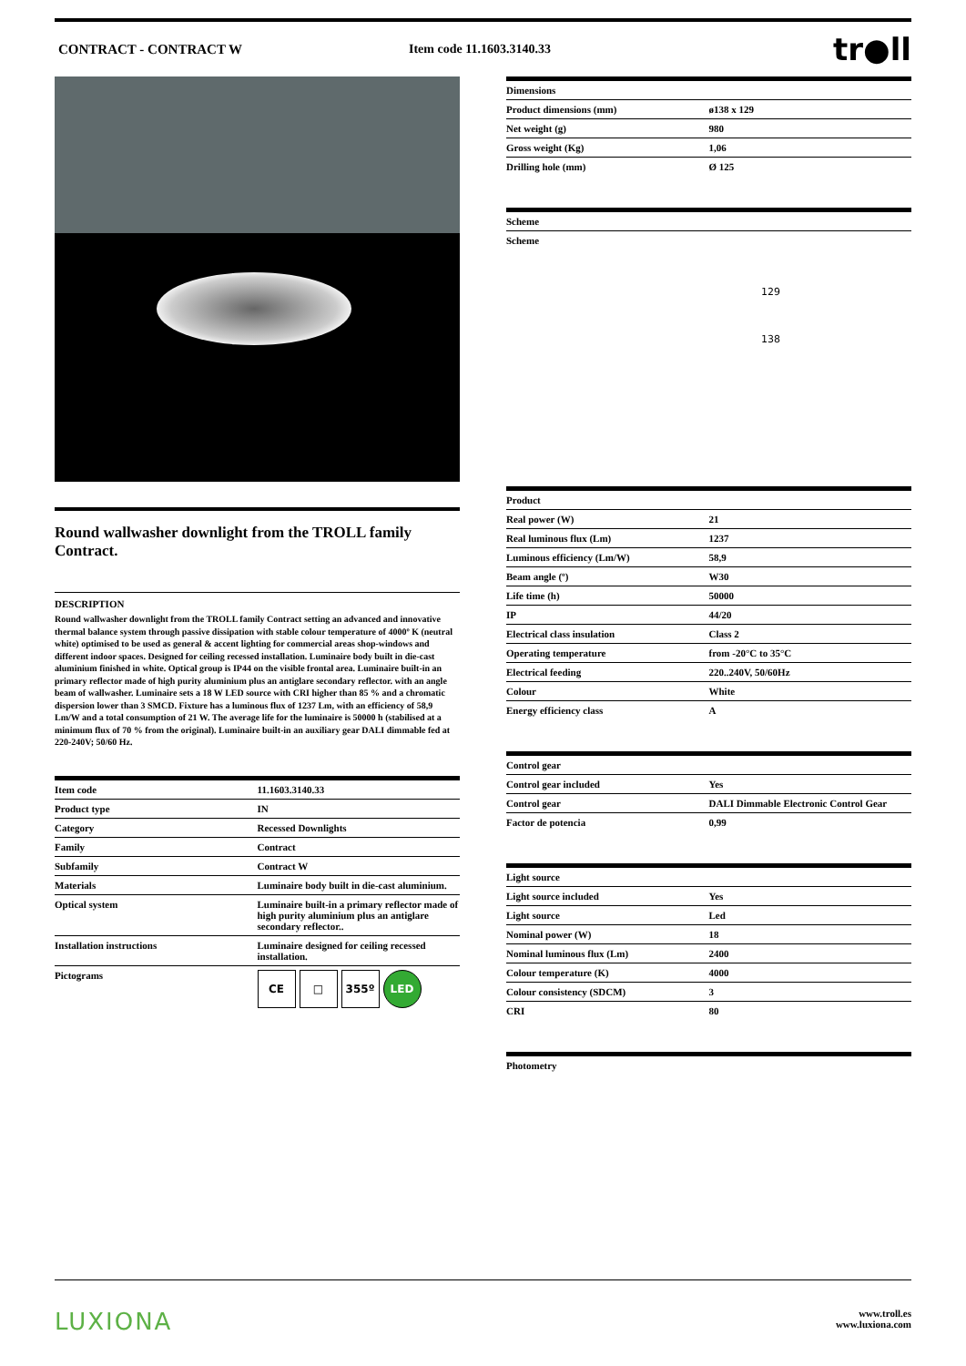CONTRACT - CONTRACT W Item code 11.1603.3140.33
tr●ll
Round wallwasher downlight from the TROLL family Contract.
DESCRIPTION
Round wallwasher downlight from the TROLL family Contract setting an advanced and innovative thermal balance system through passive dissipation with stable colour temperature of 4000º K (neutral white) optimised to be used as general & accent lighting for commercial areas shop-windows and different indoor spaces. Designed for ceiling recessed installation. Luminaire body built in die-cast aluminium finished in white. Optical group is IP44 on the visible frontal area. Luminaire built-in an primary reflector made of high purity aluminium plus an antiglare secondary reflector. with an angle beam of wallwasher. Luminaire sets a 18 W LED source with CRI higher than 85 % and a chromatic dispersion lower than 3 SMCD. Fixture has a luminous flux of 1237 Lm, with an efficiency of 58,9 Lm/W and a total consumption of 21 W. The average life for the luminaire is 50000 h (stabilised at a minimum flux of 70 % from the original). Luminaire built-in an auxiliary gear DALI dimmable fed at 220-240V; 50/60 Hz.
| Item code | 11.1603.3140.33 |
| --- | --- |
| Product type | IN |
| Category | Recessed Downlights |
| Family | Contract |
| Subfamily | Contract W |
| Materials | Luminaire body built in die-cast aluminium. |
| Optical system | Luminaire built-in a primary reflector made of high purity aluminium plus an antiglare secondary reflector.. |
| Installation instructions | Luminaire designed for ceiling recessed installation. |
| Pictograms | CE □ 355º LED |
| Dimensions | |
| --- | --- |
| Product dimensions (mm) | ø138 x 129 |
| Net weight (g) | 980 |
| Gross weight (Kg) | 1,06 |
| Drilling hole (mm) | Ø 125 |
| Scheme |
| --- |
| Scheme |
129
138
| Product | |
| --- | --- |
| Real power (W) | 21 |
| Real luminous flux (Lm) | 1237 |
| Luminous efficiency (Lm/W) | 58,9 |
| Beam angle (º) | W30 |
| Life time (h) | 50000 |
| IP | 44/20 |
| Electrical class insulation | Class 2 |
| Operating temperature | from -20°C to 35°C |
| Electrical feeding | 220..240V, 50/60Hz |
| Colour | White |
| Energy efficiency class | A |
| Control gear | |
| --- | --- |
| Control gear included | Yes |
| Control gear | DALI Dimmable Electronic Control Gear |
| Factor de potencia | 0,99 |
| Light source | |
| --- | --- |
| Light source included | Yes |
| Light source | Led |
| Nominal power (W) | 18 |
| Nominal luminous flux (Lm) | 2400 |
| Colour temperature (K) | 4000 |
| Colour consistency (SDCM) | 3 |
| CRI | 80 |
| Photometry |
| --- |
LUXIONA
www.troll.es
www.luxiona.com